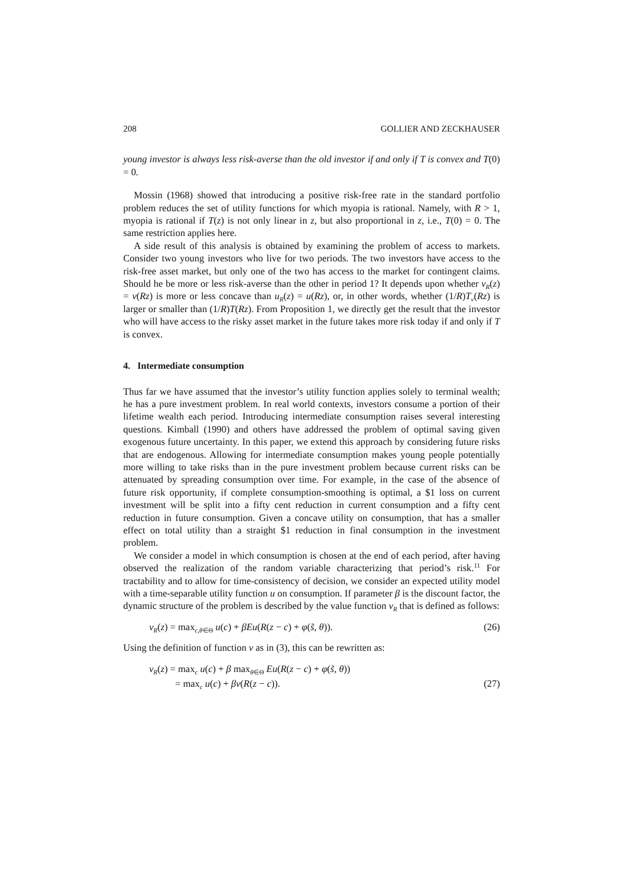208 GOLLIER AND ZECKHAUSER
young investor is always less risk-averse than the old investor if and only if T is convex and T(0) = 0.
Mossin (1968) showed that introducing a positive risk-free rate in the standard portfolio problem reduces the set of utility functions for which myopia is rational. Namely, with R > 1, myopia is rational if T(z) is not only linear in z, but also proportional in z, i.e., T(0) = 0. The same restriction applies here.
A side result of this analysis is obtained by examining the problem of access to markets. Consider two young investors who live for two periods. The two investors have access to the risk-free asset market, but only one of the two has access to the market for contingent claims. Should he be more or less risk-averse than the other in period 1? It depends upon whether v<sub>R</sub>(z) = v(Rz) is more or less concave than u<sub>R</sub>(z) = u(Rz), or, in other words, whether (1/R)T<sub>v</sub>(Rz) is larger or smaller than (1/R)T(Rz). From Proposition 1, we directly get the result that the investor who will have access to the risky asset market in the future takes more risk today if and only if T is convex.
4. Intermediate consumption
Thus far we have assumed that the investor’s utility function applies solely to terminal wealth; he has a pure investment problem. In real world contexts, investors consume a portion of their lifetime wealth each period. Introducing intermediate consumption raises several interesting questions. Kimball (1990) and others have addressed the problem of optimal saving given exogenous future uncertainty. In this paper, we extend this approach by considering future risks that are endogenous. Allowing for intermediate consumption makes young people potentially more willing to take risks than in the pure investment problem because current risks can be attenuated by spreading consumption over time. For example, in the case of the absence of future risk opportunity, if complete consumption-smoothing is optimal, a $1 loss on current investment will be split into a fifty cent reduction in current consumption and a fifty cent reduction in future consumption. Given a concave utility on consumption, that has a smaller effect on total utility than a straight $1 reduction in final consumption in the investment problem.
We consider a model in which consumption is chosen at the end of each period, after having observed the realization of the random variable characterizing that period’s risk.<sup>11</sup> For tractability and to allow for time-consistency of decision, we consider an expected utility model with a time-separable utility function u on consumption. If parameter β is the discount factor, the dynamic structure of the problem is described by the value function v<sub>R</sub> that is defined as follows:
v<sub>R</sub>(z) = max<sub>c,θ∈Θ</sub> u(c) + βEu(R(z − c) + φ(s̃, θ)). (26)
Using the definition of function v as in (3), this can be rewritten as:
v<sub>R</sub>(z) = max<sub>c</sub> u(c) + β max<sub>θ∈Θ</sub> Eu(R(z − c) + φ(s̃, θ))
= max<sub>c</sub> u(c) + βv(R(z − c)). (27)